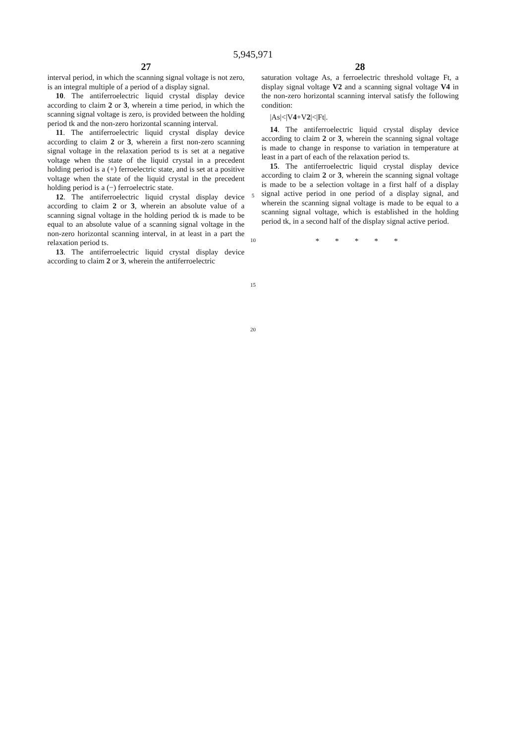5,945,971
27
interval period, in which the scanning signal voltage is not zero, is an integral multiple of a period of a display signal.
10. The antiferroelectric liquid crystal display device according to claim 2 or 3, wherein a time period, in which the scanning signal voltage is zero, is provided between the holding period tk and the non-zero horizontal scanning interval.
11. The antiferroelectric liquid crystal display device according to claim 2 or 3, wherein a first non-zero scanning signal voltage in the relaxation period ts is set at a negative voltage when the state of the liquid crystal in a precedent holding period is a (+) ferroelectric state, and is set at a positive voltage when the state of the liquid crystal in the precedent holding period is a (−) ferroelectric state.
12. The antiferroelectric liquid crystal display device according to claim 2 or 3, wherein an absolute value of a scanning signal voltage in the holding period tk is made to be equal to an absolute value of a scanning signal voltage in the non-zero horizontal scanning interval, in at least in a part the relaxation period ts.
13. The antiferroelectric liquid crystal display device according to claim 2 or 3, wherein the antiferroelectric
5
10
15
20
28
saturation voltage As, a ferroelectric threshold voltage Ft, a display signal voltage V2 and a scanning signal voltage V4 in the non-zero horizontal scanning interval satisfy the following condition:
|As|<|V4+V2|<|Ft|.
14. The antiferroelectric liquid crystal display device according to claim 2 or 3, wherein the scanning signal voltage is made to change in response to variation in temperature at least in a part of each of the relaxation period ts.
15. The antiferroelectric liquid crystal display device according to claim 2 or 3, wherein the scanning signal voltage is made to be a selection voltage in a first half of a display signal active period in one period of a display signal, and wherein the scanning signal voltage is made to be equal to a scanning signal voltage, which is established in the holding period tk, in a second half of the display signal active period.
* * * * *